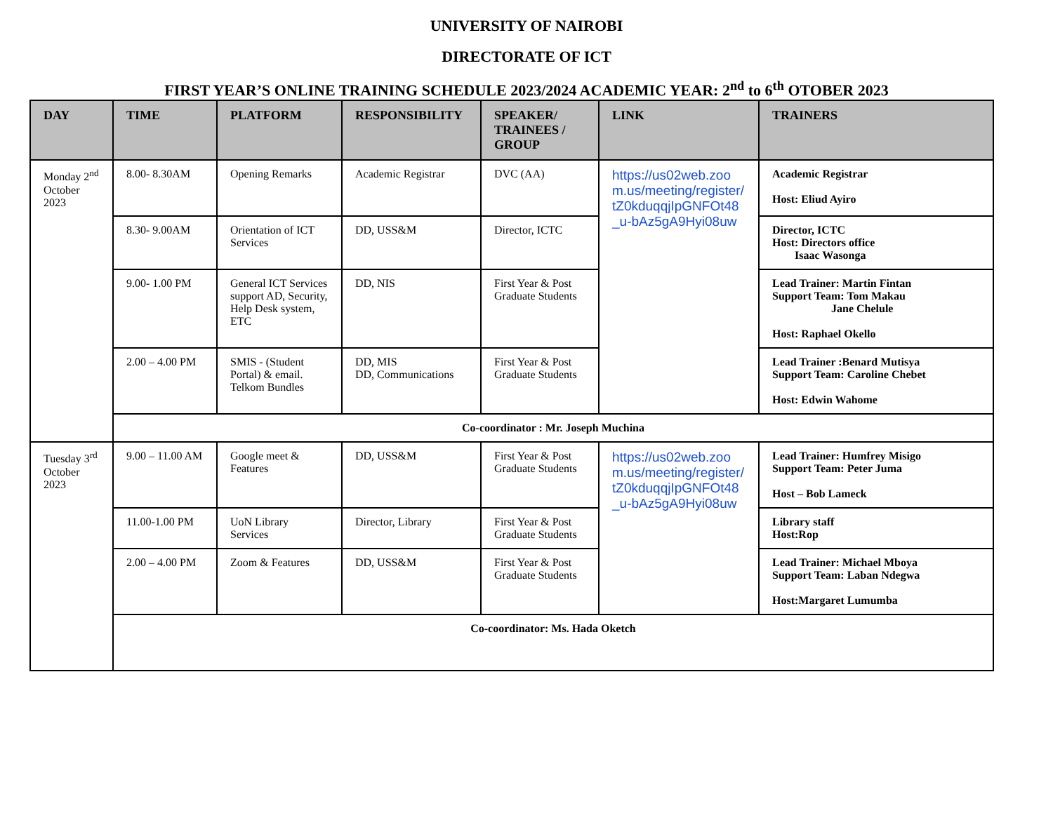UNIVERSITY OF NAIROBI
DIRECTORATE OF ICT
FIRST YEAR’S ONLINE TRAINING SCHEDULE 2023/2024 ACADEMIC YEAR: 2<sup>nd</sup> to 6<sup>th</sup> OTOBER 2023
| DAY | TIME | PLATFORM | RESPONSIBILITY | SPEAKER/ TRAINEES / GROUP | LINK | TRAINERS |
| --- | --- | --- | --- | --- | --- | --- |
| Monday 2<sup>nd</sup> October 2023 | 8.00- 8.30AM | Opening Remarks | Academic Registrar | DVC (AA) | https://us02web.zoom.us/meeting/register/tZ0kduqqjIpGNFOt48_u-bAz5gA9Hyi08uw | Academic Registrar Host: Eliud Ayiro |
| | 8.30- 9.00AM | Orientation of ICT Services | DD, USS&M | Director, ICTC | | Director, ICTC Host: Directors office Isaac Wasonga |
| | 9.00- 1.00 PM | General ICT Services support AD, Security, Help Desk system, ETC | DD, NIS | First Year & Post Graduate Students | | Lead Trainer: Martin Fintan Support Team: Tom Makau Jane Chelule Host: Raphael Okello |
| | 2.00 – 4.00 PM | SMIS - (Student Portal) & email. Telkom Bundles | DD, MIS DD, Communications | First Year & Post Graduate Students | | Lead Trainer :Benard Mutisya Support Team: Caroline Chebet Host: Edwin Wahome |
| | Co-coordinator : Mr. Joseph Muchina | | | | | |
| Tuesday 3<sup>rd</sup> October 2023 | 9.00 – 11.00 AM | Google meet & Features | DD, USS&M | First Year & Post Graduate Students | https://us02web.zoom.us/meeting/register/tZ0kduqqjIpGNFOt48_u-bAz5gA9Hyi08uw | Lead Trainer: Humfrey Misigo Support Team: Peter Juma Host – Bob Lameck |
| | 11.00-1.00 PM | UoN Library Services | Director, Library | First Year & Post Graduate Students | | Library staff Host:Rop |
| | 2.00 – 4.00 PM | Zoom & Features | DD, USS&M | First Year & Post Graduate Students | | Lead Trainer: Michael Mboya Support Team: Laban Ndegwa Host:Margaret Lumumba |
| | Co-coordinator: Ms. Hada Oketch | | | | | |